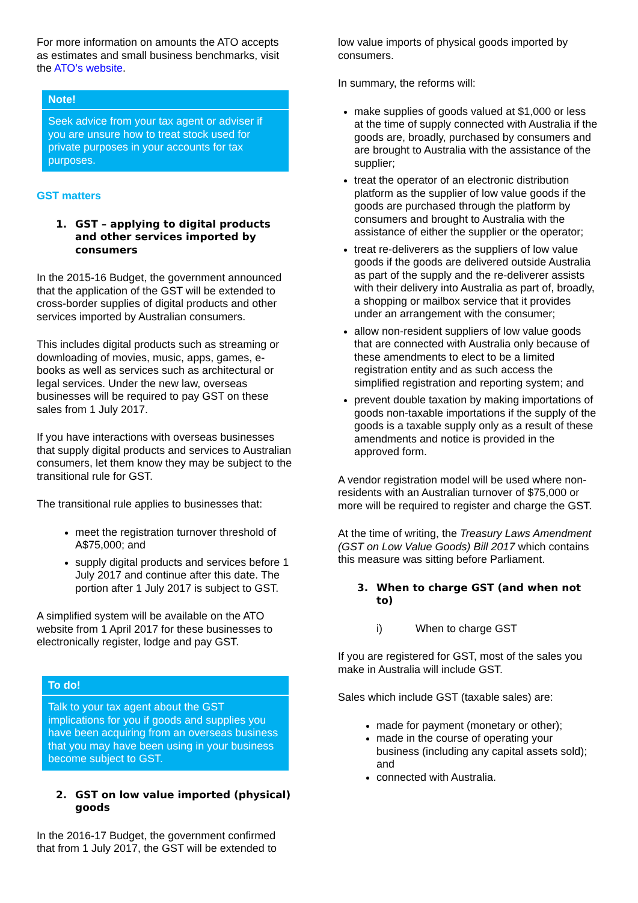For more information on amounts the ATO accepts as estimates and small business benchmarks, visit the ATO’s website.
Note!
Seek advice from your tax agent or adviser if you are unsure how to treat stock used for private purposes in your accounts for tax purposes.
GST matters
1. GST – applying to digital products and other services imported by consumers
In the 2015-16 Budget, the government announced that the application of the GST will be extended to cross-border supplies of digital products and other services imported by Australian consumers.
This includes digital products such as streaming or downloading of movies, music, apps, games, e-books as well as services such as architectural or legal services. Under the new law, overseas businesses will be required to pay GST on these sales from 1 July 2017.
If you have interactions with overseas businesses that supply digital products and services to Australian consumers, let them know they may be subject to the transitional rule for GST.
The transitional rule applies to businesses that:
meet the registration turnover threshold of A$75,000; and
supply digital products and services before 1 July 2017 and continue after this date. The portion after 1 July 2017 is subject to GST.
A simplified system will be available on the ATO website from 1 April 2017 for these businesses to electronically register, lodge and pay GST.
To do!
Talk to your tax agent about the GST implications for you if goods and supplies you have been acquiring from an overseas business that you may have been using in your business become subject to GST.
2. GST on low value imported (physical) goods
In the 2016-17 Budget, the government confirmed that from 1 July 2017, the GST will be extended to
low value imports of physical goods imported by consumers.
In summary, the reforms will:
make supplies of goods valued at $1,000 or less at the time of supply connected with Australia if the goods are, broadly, purchased by consumers and are brought to Australia with the assistance of the supplier;
treat the operator of an electronic distribution platform as the supplier of low value goods if the goods are purchased through the platform by consumers and brought to Australia with the assistance of either the supplier or the operator;
treat re-deliverers as the suppliers of low value goods if the goods are delivered outside Australia as part of the supply and the re-deliverer assists with their delivery into Australia as part of, broadly, a shopping or mailbox service that it provides under an arrangement with the consumer;
allow non-resident suppliers of low value goods that are connected with Australia only because of these amendments to elect to be a limited registration entity and as such access the simplified registration and reporting system; and
prevent double taxation by making importations of goods non-taxable importations if the supply of the goods is a taxable supply only as a result of these amendments and notice is provided in the approved form.
A vendor registration model will be used where non-residents with an Australian turnover of $75,000 or more will be required to register and charge the GST.
At the time of writing, the Treasury Laws Amendment (GST on Low Value Goods) Bill 2017 which contains this measure was sitting before Parliament.
3. When to charge GST (and when not to)
i) When to charge GST
If you are registered for GST, most of the sales you make in Australia will include GST.
Sales which include GST (taxable sales) are:
made for payment (monetary or other);
made in the course of operating your business (including any capital assets sold); and
connected with Australia.